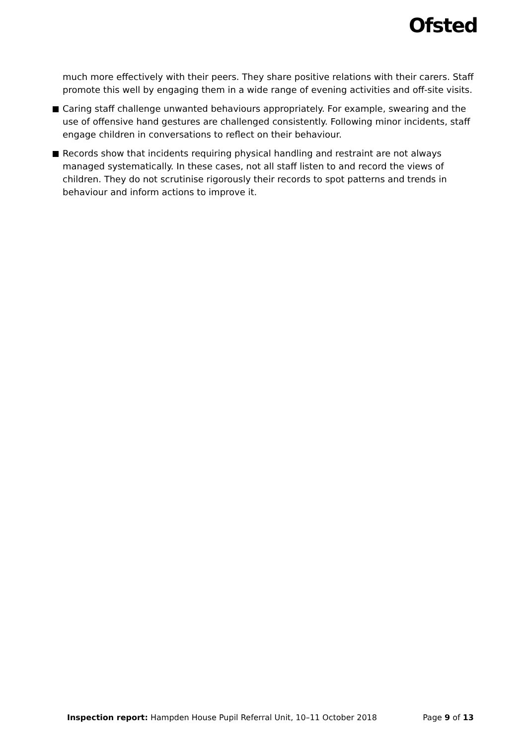Ofsted
much more effectively with their peers. They share positive relations with their carers. Staff promote this well by engaging them in a wide range of evening activities and off-site visits.
Caring staff challenge unwanted behaviours appropriately. For example, swearing and the use of offensive hand gestures are challenged consistently. Following minor incidents, staff engage children in conversations to reflect on their behaviour.
Records show that incidents requiring physical handling and restraint are not always managed systematically. In these cases, not all staff listen to and record the views of children. They do not scrutinise rigorously their records to spot patterns and trends in behaviour and inform actions to improve it.
Inspection report: Hampden House Pupil Referral Unit, 10–11 October 2018 Page 9 of 13